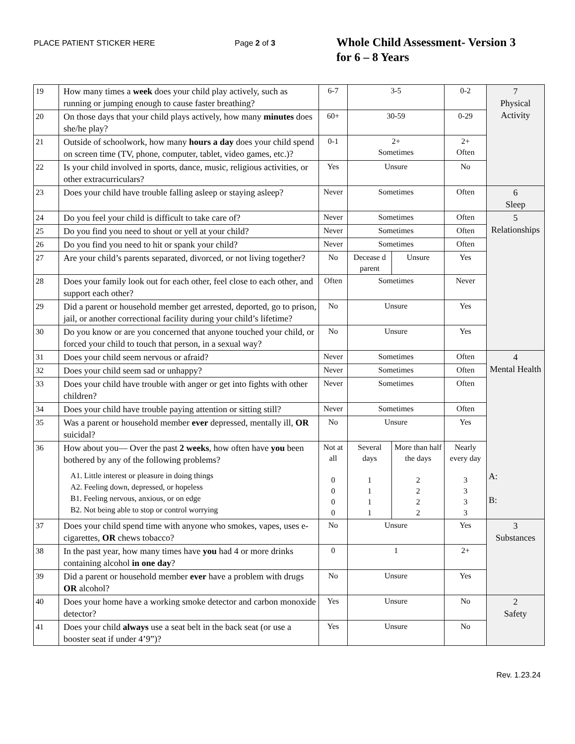PLACE PATIENT STICKER HERE Page 2 of 3
Whole Child Assessment- Version 3
for 6 – 8 Years
| 19 | How many times a week does your child play actively, such as running or jumping enough to cause faster breathing? | 6-7 | 3-5 | | 0-2 | 7 Physical Activity |
| 20 | On those days that your child plays actively, how many minutes does she/he play? | 60+ | 30-59 | | 0-29 | |
| 21 | Outside of schoolwork, how many hours a day does your child spend on screen time (TV, phone, computer, tablet, video games, etc.)? | 0-1 | 2+ Sometimes | | 2+ Often | |
| 22 | Is your child involved in sports, dance, music, religious activities, or other extracurriculars? | Yes | Unsure | | No | |
| 23 | Does your child have trouble falling asleep or staying asleep? | Never | Sometimes | | Often | 6 Sleep |
| 24 | Do you feel your child is difficult to take care of? | Never | Sometimes | | Often | 5 Relationships |
| 25 | Do you find you need to shout or yell at your child? | Never | Sometimes | | Often | |
| 26 | Do you find you need to hit or spank your child? | Never | Sometimes | | Often | |
| 27 | Are your child’s parents separated, divorced, or not living together? | No | Decease d parent | Unsure | Yes | |
| 28 | Does your family look out for each other, feel close to each other, and support each other? | Often | Sometimes | | Never | |
| 29 | Did a parent or household member get arrested, deported, go to prison, jail, or another correctional facility during your child’s lifetime? | No | Unsure | | Yes | |
| 30 | Do you know or are you concerned that anyone touched your child, or forced your child to touch that person, in a sexual way? | No | Unsure | | Yes | |
| 31 | Does your child seem nervous or afraid? | Never | Sometimes | | Often | 4 Mental Health A: B: |
| 32 | Does your child seem sad or unhappy? | Never | Sometimes | | Often | |
| 33 | Does your child have trouble with anger or get into fights with other children? | Never | Sometimes | | Often | |
| 34 | Does your child have trouble paying attention or sitting still? | Never | Sometimes | | Often | |
| 35 | Was a parent or household member ever depressed, mentally ill, OR suicidal? | No | Unsure | | Yes | |
| 36 | How about you— Over the past 2 weeks , how often have you been bothered by any of the following problems? A1. Little interest or pleasure in doing things A2. Feeling down, depressed, or hopeless B1. Feeling nervous, anxious, or on edge B2. Not being able to stop or control worrying | Not at all 0 0 0 0 | Several days 1 1 1 1 | More than half the days 2 2 2 2 | Nearly every day 3 3 3 3 | |
| 37 | Does your child spend time with anyone who smokes, vapes, uses e-cigarettes, OR chews tobacco? | No | Unsure | | Yes | 3 Substances |
| 38 | In the past year, how many times have you had 4 or more drinks containing alcohol in one day ? | 0 | 1 | | 2+ | |
| 39 | Did a parent or household member ever have a problem with drugs OR alcohol? | No | Unsure | | Yes | |
| 40 | Does your home have a working smoke detector and carbon monoxide detector? | Yes | Unsure | | No | 2 Safety |
| 41 | Does your child always use a seat belt in the back seat (or use a booster seat if under 4’9”)? | Yes | Unsure | | No | |
Rev. 1.23.24